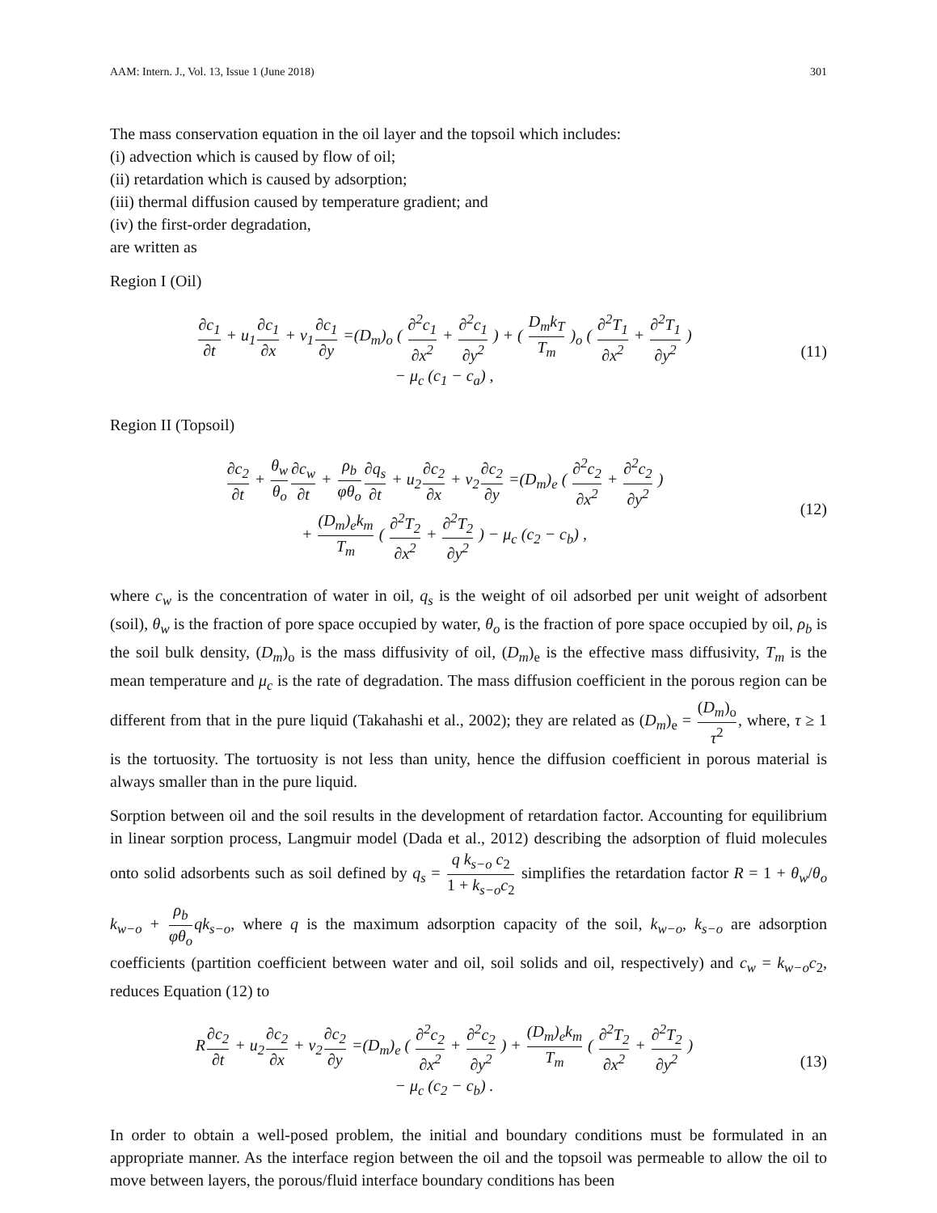AAM: Intern. J., Vol. 13, Issue 1 (June 2018) 301
The mass conservation equation in the oil layer and the topsoil which includes:
(i) advection which is caused by flow of oil;
(ii) retardation which is caused by adsorption;
(iii) thermal diffusion caused by temperature gradient; and
(iv) the first-order degradation,
are written as
Region I (Oil)
∂c<sub>1</sub> ∂t + u<sub>1</sub>∂c<sub>1</sub> ∂x + v<sub>1</sub>∂c<sub>1</sub> ∂y =(D<sub>m</sub>)<sub>o</sub> ( ∂<sup>2</sup>c<sub>1</sub> ∂x<sup>2</sup> + ∂<sup>2</sup>c<sub>1</sub> ∂y<sup>2</sup> ) + ( D<sub>m</sub>k<sub>T</sub> T<sub>m</sub> )<sub>o</sub> ( ∂<sup>2</sup>T<sub>1</sub> ∂x<sup>2</sup> + ∂<sup>2</sup>T<sub>1</sub> ∂y<sup>2</sup> )
− μ<sub>c</sub> (c<sub>1</sub> − c<sub>a</sub>) ,
(11)
Region II (Topsoil)
∂c<sub>2</sub> ∂t + θ<sub>w</sub> θ<sub>o</sub>∂c<sub>w</sub> ∂t + ρ<sub>b</sub> φθ<sub>o</sub>∂q<sub>s</sub> ∂t + u<sub>2</sub>∂c<sub>2</sub> ∂x + v<sub>2</sub>∂c<sub>2</sub> ∂y =(D<sub>m</sub>)<sub>e</sub> ( ∂<sup>2</sup>c<sub>2</sub> ∂x<sup>2</sup> + ∂<sup>2</sup>c<sub>2</sub> ∂y<sup>2</sup> )
+ (D<sub>m</sub>)<sub>e</sub>k<sub>m</sub> T<sub>m</sub> ( ∂<sup>2</sup>T<sub>2</sub> ∂x<sup>2</sup> + ∂<sup>2</sup>T<sub>2</sub> ∂y<sup>2</sup> ) − μ<sub>c</sub> (c<sub>2</sub> − c<sub>b</sub>) ,
(12)
where c<sub>w</sub> is the concentration of water in oil, q<sub>s</sub> is the weight of oil adsorbed per unit weight of adsorbent (soil), θ<sub>w</sub> is the fraction of pore space occupied by water, θ<sub>o</sub> is the fraction of pore space occupied by oil, ρ<sub>b</sub> is the soil bulk density, (D<sub>m</sub>)<sub>o</sub> is the mass diffusivity of oil, (D<sub>m</sub>)<sub>e</sub> is the effective mass diffusivity, T<sub>m</sub> is the mean temperature and μ<sub>c</sub> is the rate of degradation. The mass diffusion coefficient in the porous region can be different from that in the pure liquid (Takahashi et al., 2002); they are related as (D<sub>m</sub>)<sub>e</sub> = (D<sub>m</sub>)<sub>o</sub> τ<sup>2</sup>, where, τ ≥ 1 is the tortuosity. The tortuosity is not less than unity, hence the diffusion coefficient in porous material is always smaller than in the pure liquid.
Sorption between oil and the soil results in the development of retardation factor. Accounting for equilibrium in linear sorption process, Langmuir model (Dada et al., 2012) describing the adsorption of fluid molecules onto solid adsorbents such as soil defined by q<sub>s</sub> = q k<sub>s−o</sub> c<sub>2</sub> 1 + k<sub>s−o</sub>c<sub>2</sub> simplifies the retardation factor R = 1 + θ<sub>w</sub>/θ<sub>o</sub> k<sub>w−o</sub> + ρ<sub>b</sub> φθ<sub>o</sub> qk<sub>s−o</sub>, where q is the maximum adsorption capacity of the soil, k<sub>w−o</sub>, k<sub>s−o</sub> are adsorption coefficients (partition coefficient between water and oil, soil solids and oil, respectively) and c<sub>w</sub> = k<sub>w−o</sub>c<sub>2</sub>, reduces Equation (12) to
R∂c<sub>2</sub> ∂t + u<sub>2</sub>∂c<sub>2</sub> ∂x + v<sub>2</sub>∂c<sub>2</sub> ∂y =(D<sub>m</sub>)<sub>e</sub> ( ∂<sup>2</sup>c<sub>2</sub> ∂x<sup>2</sup> + ∂<sup>2</sup>c<sub>2</sub> ∂y<sup>2</sup> ) + (D<sub>m</sub>)<sub>e</sub>k<sub>m</sub> T<sub>m</sub> ( ∂<sup>2</sup>T<sub>2</sub> ∂x<sup>2</sup> + ∂<sup>2</sup>T<sub>2</sub> ∂y<sup>2</sup> )
− μ<sub>c</sub> (c<sub>2</sub> − c<sub>b</sub>) .
(13)
In order to obtain a well-posed problem, the initial and boundary conditions must be formulated in an appropriate manner. As the interface region between the oil and the topsoil was permeable to allow the oil to move between layers, the porous/fluid interface boundary conditions has been